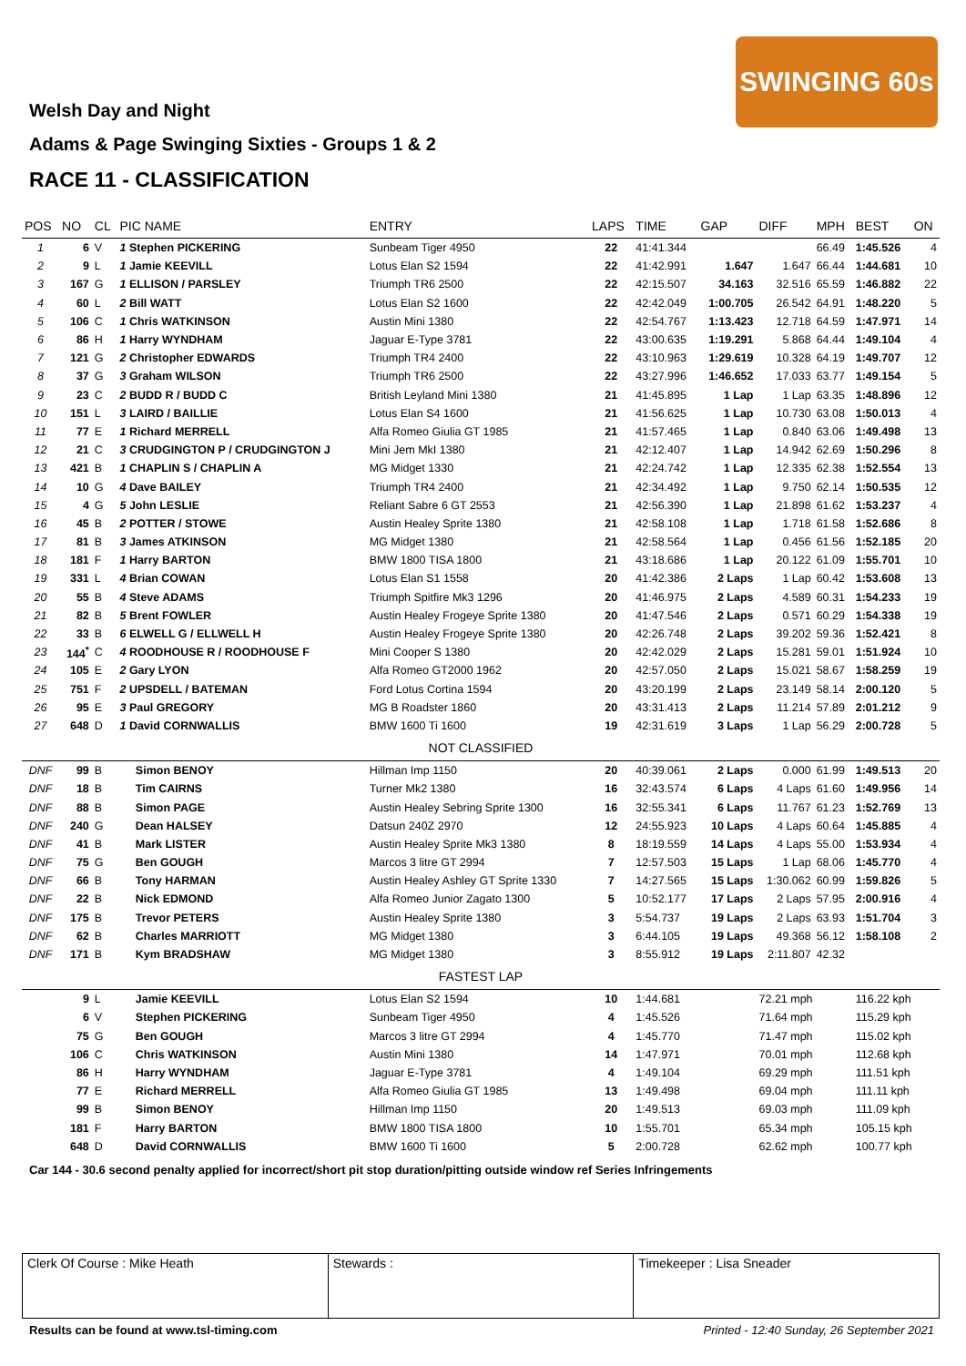SWINGING 60s
Welsh Day and Night
Adams & Page Swinging Sixties - Groups 1 & 2
RACE 11 - CLASSIFICATION
| POS | NO | CL | PIC NAME | ENTRY | LAPS | TIME | GAP | DIFF | MPH | BEST | ON |
| --- | --- | --- | --- | --- | --- | --- | --- | --- | --- | --- | --- |
| 1 | 6 | V | 1 Stephen PICKERING | Sunbeam Tiger 4950 | 22 | 41:41.344 | | | 66.49 | 1:45.526 | 4 |
| 2 | 9 | L | 1 Jamie KEEVILL | Lotus Elan S2 1594 | 22 | 41:42.991 | 1.647 | 1.647 | 66.44 | 1:44.681 | 10 |
| 3 | 167 | G | 1 ELLISON / PARSLEY | Triumph TR6 2500 | 22 | 42:15.507 | 34.163 | 32.516 | 65.59 | 1:46.882 | 22 |
| 4 | 60 | L | 2 Bill WATT | Lotus Elan S2 1600 | 22 | 42:42.049 | 1:00.705 | 26.542 | 64.91 | 1:48.220 | 5 |
| 5 | 106 | C | 1 Chris WATKINSON | Austin Mini 1380 | 22 | 42:54.767 | 1:13.423 | 12.718 | 64.59 | 1:47.971 | 14 |
| 6 | 86 | H | 1 Harry WYNDHAM | Jaguar E-Type 3781 | 22 | 43:00.635 | 1:19.291 | 5.868 | 64.44 | 1:49.104 | 4 |
| 7 | 121 | G | 2 Christopher EDWARDS | Triumph TR4 2400 | 22 | 43:10.963 | 1:29.619 | 10.328 | 64.19 | 1:49.707 | 12 |
| 8 | 37 | G | 3 Graham WILSON | Triumph TR6 2500 | 22 | 43:27.996 | 1:46.652 | 17.033 | 63.77 | 1:49.154 | 5 |
| 9 | 23 | C | 2 BUDD R / BUDD C | British Leyland Mini 1380 | 21 | 41:45.895 | 1 Lap | 1 Lap | 63.35 | 1:48.896 | 12 |
| 10 | 151 | L | 3 LAIRD / BAILLIE | Lotus Elan S4 1600 | 21 | 41:56.625 | 1 Lap | 10.730 | 63.08 | 1:50.013 | 4 |
| 11 | 77 | E | 1 Richard MERRELL | Alfa Romeo Giulia GT 1985 | 21 | 41:57.465 | 1 Lap | 0.840 | 63.06 | 1:49.498 | 13 |
| 12 | 21 | C | 3 CRUDGINGTON P / CRUDGINGTON J | Mini Jem MkI 1380 | 21 | 42:12.407 | 1 Lap | 14.942 | 62.69 | 1:50.296 | 8 |
| 13 | 421 | B | 1 CHAPLIN S / CHAPLIN A | MG Midget 1330 | 21 | 42:24.742 | 1 Lap | 12.335 | 62.38 | 1:52.554 | 13 |
| 14 | 10 | G | 4 Dave BAILEY | Triumph TR4 2400 | 21 | 42:34.492 | 1 Lap | 9.750 | 62.14 | 1:50.535 | 12 |
| 15 | 4 | G | 5 John LESLIE | Reliant Sabre 6 GT 2553 | 21 | 42:56.390 | 1 Lap | 21.898 | 61.62 | 1:53.237 | 4 |
| 16 | 45 | B | 2 POTTER / STOWE | Austin Healey Sprite 1380 | 21 | 42:58.108 | 1 Lap | 1.718 | 61.58 | 1:52.686 | 8 |
| 17 | 81 | B | 3 James ATKINSON | MG Midget 1380 | 21 | 42:58.564 | 1 Lap | 0.456 | 61.56 | 1:52.185 | 20 |
| 18 | 181 | F | 1 Harry BARTON | BMW 1800 TISA 1800 | 21 | 43:18.686 | 1 Lap | 20.122 | 61.09 | 1:55.701 | 10 |
| 19 | 331 | L | 4 Brian COWAN | Lotus Elan S1 1558 | 20 | 41:42.386 | 2 Laps | 1 Lap | 60.42 | 1:53.608 | 13 |
| 20 | 55 | B | 4 Steve ADAMS | Triumph Spitfire Mk3 1296 | 20 | 41:46.975 | 2 Laps | 4.589 | 60.31 | 1:54.233 | 19 |
| 21 | 82 | B | 5 Brent FOWLER | Austin Healey Frogeye Sprite 1380 | 20 | 41:47.546 | 2 Laps | 0.571 | 60.29 | 1:54.338 | 19 |
| 22 | 33 | B | 6 ELWELL G / ELLWELL H | Austin Healey Frogeye Sprite 1380 | 20 | 42:26.748 | 2 Laps | 39.202 | 59.36 | 1:52.421 | 8 |
| 23 | 144<sup>*</sup> | C | 4 ROODHOUSE R / ROODHOUSE F | Mini Cooper S 1380 | 20 | 42:42.029 | 2 Laps | 15.281 | 59.01 | 1:51.924 | 10 |
| 24 | 105 | E | 2 Gary LYON | Alfa Romeo GT2000 1962 | 20 | 42:57.050 | 2 Laps | 15.021 | 58.67 | 1:58.259 | 19 |
| 25 | 751 | F | 2 UPSDELL / BATEMAN | Ford Lotus Cortina 1594 | 20 | 43:20.199 | 2 Laps | 23.149 | 58.14 | 2:00.120 | 5 |
| 26 | 95 | E | 3 Paul GREGORY | MG B Roadster 1860 | 20 | 43:31.413 | 2 Laps | 11.214 | 57.89 | 2:01.212 | 9 |
| 27 | 648 | D | 1 David CORNWALLIS | BMW 1600 Ti 1600 | 19 | 42:31.619 | 3 Laps | 1 Lap | 56.29 | 2:00.728 | 5 |
| NOT CLASSIFIED | | | | | | | | | | | |
| DNF | 99 | B | Simon BENOY | Hillman Imp 1150 | 20 | 40:39.061 | 2 Laps | 0.000 | 61.99 | 1:49.513 | 20 |
| DNF | 18 | B | Tim CAIRNS | Turner Mk2 1380 | 16 | 32:43.574 | 6 Laps | 4 Laps | 61.60 | 1:49.956 | 14 |
| DNF | 88 | B | Simon PAGE | Austin Healey Sebring Sprite 1300 | 16 | 32:55.341 | 6 Laps | 11.767 | 61.23 | 1:52.769 | 13 |
| DNF | 240 | G | Dean HALSEY | Datsun 240Z 2970 | 12 | 24:55.923 | 10 Laps | 4 Laps | 60.64 | 1:45.885 | 4 |
| DNF | 41 | B | Mark LISTER | Austin Healey Sprite Mk3 1380 | 8 | 18:19.559 | 14 Laps | 4 Laps | 55.00 | 1:53.934 | 4 |
| DNF | 75 | G | Ben GOUGH | Marcos 3 litre GT 2994 | 7 | 12:57.503 | 15 Laps | 1 Lap | 68.06 | 1:45.770 | 4 |
| DNF | 66 | B | Tony HARMAN | Austin Healey Ashley GT Sprite 1330 | 7 | 14:27.565 | 15 Laps | 1:30.062 | 60.99 | 1:59.826 | 5 |
| DNF | 22 | B | Nick EDMOND | Alfa Romeo Junior Zagato 1300 | 5 | 10:52.177 | 17 Laps | 2 Laps | 57.95 | 2:00.916 | 4 |
| DNF | 175 | B | Trevor PETERS | Austin Healey Sprite 1380 | 3 | 5:54.737 | 19 Laps | 2 Laps | 63.93 | 1:51.704 | 3 |
| DNF | 62 | B | Charles MARRIOTT | MG Midget 1380 | 3 | 6:44.105 | 19 Laps | 49.368 | 56.12 | 1:58.108 | 2 |
| DNF | 171 | B | Kym BRADSHAW | MG Midget 1380 | 3 | 8:55.912 | 19 Laps | 2:11.807 | 42.32 | | |
| FASTEST LAP | | | | | | | | | | | |
| | 9 | L | Jamie KEEVILL | Lotus Elan S2 1594 | 10 | 1:44.681 | | 72.21 mph | | 116.22 kph | |
| | 6 | V | Stephen PICKERING | Sunbeam Tiger 4950 | 4 | 1:45.526 | | 71.64 mph | | 115.29 kph | |
| | 75 | G | Ben GOUGH | Marcos 3 litre GT 2994 | 4 | 1:45.770 | | 71.47 mph | | 115.02 kph | |
| | 106 | C | Chris WATKINSON | Austin Mini 1380 | 14 | 1:47.971 | | 70.01 mph | | 112.68 kph | |
| | 86 | H | Harry WYNDHAM | Jaguar E-Type 3781 | 4 | 1:49.104 | | 69.29 mph | | 111.51 kph | |
| | 77 | E | Richard MERRELL | Alfa Romeo Giulia GT 1985 | 13 | 1:49.498 | | 69.04 mph | | 111.11 kph | |
| | 99 | B | Simon BENOY | Hillman Imp 1150 | 20 | 1:49.513 | | 69.03 mph | | 111.09 kph | |
| | 181 | F | Harry BARTON | BMW 1800 TISA 1800 | 10 | 1:55.701 | | 65.34 mph | | 105.15 kph | |
| | 648 | D | David CORNWALLIS | BMW 1600 Ti 1600 | 5 | 2:00.728 | | 62.62 mph | | 100.77 kph | |
Car 144 - 30.6 second penalty applied for incorrect/short pit stop duration/pitting outside window ref Series Infringements
Clerk Of Course : Mike Heath Stewards : Timekeeper : Lisa Sneader
Results can be found at www.tsl-timing.com Printed - 12:40 Sunday, 26 September 2021